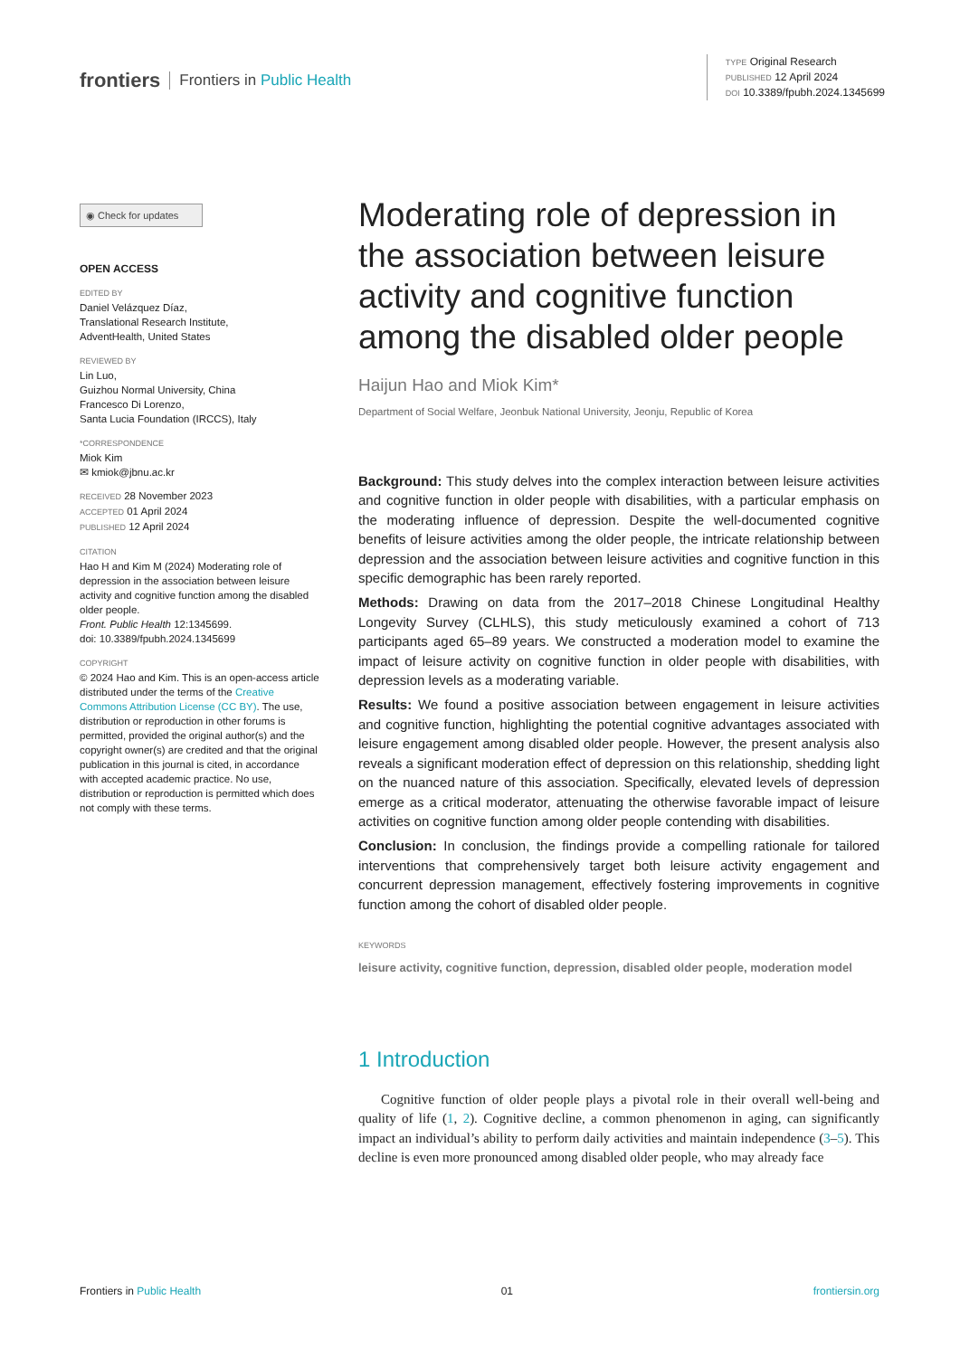frontiers Frontiers in Public Health
TYPE Original Research
PUBLISHED 12 April 2024
DOI 10.3389/fpubh.2024.1345699
◉ Check for updates
OPEN ACCESS
EDITED BY
Daniel Velázquez Díaz,
Translational Research Institute,
AdventHealth, United States
REVIEWED BY
Lin Luo,
Guizhou Normal University, China
Francesco Di Lorenzo,
Santa Lucia Foundation (IRCCS), Italy
*CORRESPONDENCE
Miok Kim
✉ kmiok@jbnu.ac.kr
RECEIVED 28 November 2023
ACCEPTED 01 April 2024
PUBLISHED 12 April 2024
CITATION
Hao H and Kim M (2024) Moderating role of depression in the association between leisure activity and cognitive function among the disabled older people.
Front. Public Health 12:1345699.
doi: 10.3389/fpubh.2024.1345699
COPYRIGHT
© 2024 Hao and Kim. This is an open-access article distributed under the terms of the Creative Commons Attribution License (CC BY). The use, distribution or reproduction in other forums is permitted, provided the original author(s) and the copyright owner(s) are credited and that the original publication in this journal is cited, in accordance with accepted academic practice. No use, distribution or reproduction is permitted which does not comply with these terms.
Moderating role of depression in the association between leisure activity and cognitive function among the disabled older people
Haijun Hao and Miok Kim*
Department of Social Welfare, Jeonbuk National University, Jeonju, Republic of Korea
Background: This study delves into the complex interaction between leisure activities and cognitive function in older people with disabilities, with a particular emphasis on the moderating influence of depression. Despite the well-documented cognitive benefits of leisure activities among the older people, the intricate relationship between depression and the association between leisure activities and cognitive function in this specific demographic has been rarely reported.
Methods: Drawing on data from the 2017–2018 Chinese Longitudinal Healthy Longevity Survey (CLHLS), this study meticulously examined a cohort of 713 participants aged 65–89 years. We constructed a moderation model to examine the impact of leisure activity on cognitive function in older people with disabilities, with depression levels as a moderating variable.
Results: We found a positive association between engagement in leisure activities and cognitive function, highlighting the potential cognitive advantages associated with leisure engagement among disabled older people. However, the present analysis also reveals a significant moderation effect of depression on this relationship, shedding light on the nuanced nature of this association. Specifically, elevated levels of depression emerge as a critical moderator, attenuating the otherwise favorable impact of leisure activities on cognitive function among older people contending with disabilities.
Conclusion: In conclusion, the findings provide a compelling rationale for tailored interventions that comprehensively target both leisure activity engagement and concurrent depression management, effectively fostering improvements in cognitive function among the cohort of disabled older people.
KEYWORDS
leisure activity, cognitive function, depression, disabled older people, moderation model
1 Introduction
Cognitive function of older people plays a pivotal role in their overall well-being and quality of life (1, 2). Cognitive decline, a common phenomenon in aging, can significantly impact an individual’s ability to perform daily activities and maintain independence (3–5). This decline is even more pronounced among disabled older people, who may already face
Frontiers in Public Health 01 frontiersin.org